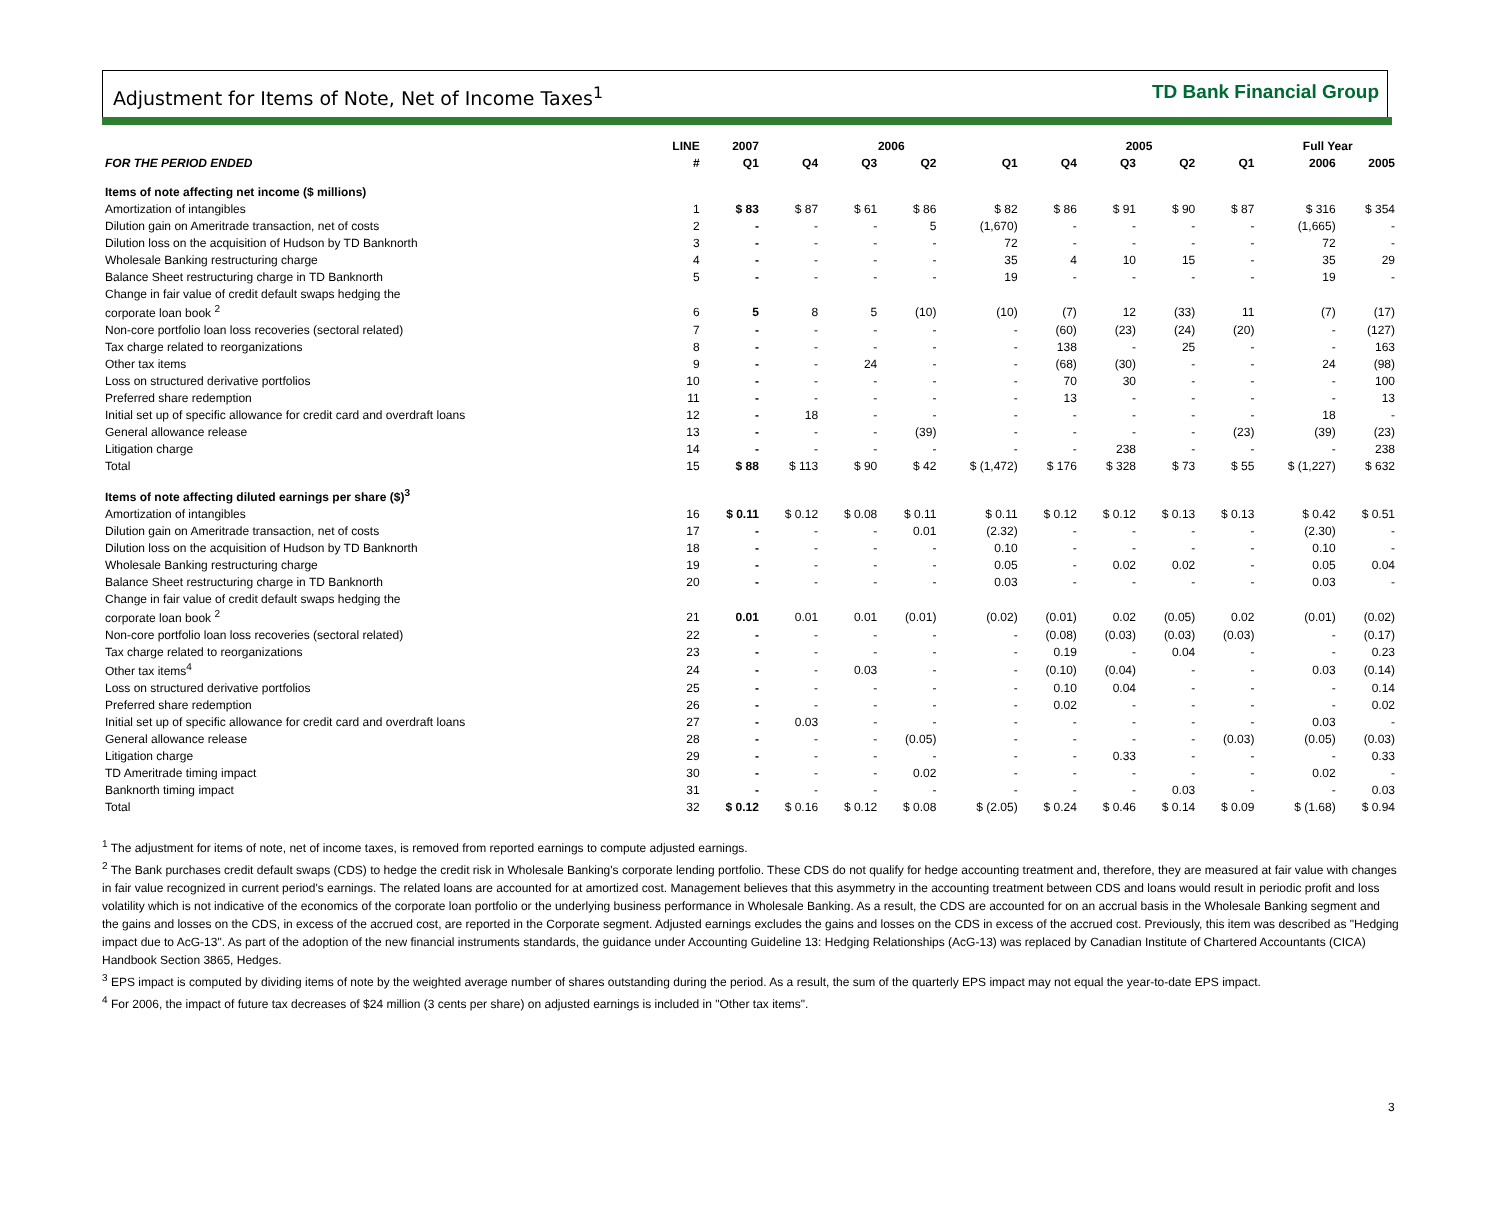Adjustment for Items of Note, Net of Income Taxes<sup>1</sup>
TD Bank Financial Group
| | LINE | 2007 | 2006 | | | | 2005 | | | | Full Year | |
| --- | --- | --- | --- | --- | --- | --- | --- | --- | --- | --- | --- | --- |
| FOR THE PERIOD ENDED | # | Q1 | Q4 | Q3 | Q2 | Q1 | Q4 | Q3 | Q2 | Q1 | 2006 | 2005 |
| Items of note affecting net income ($ millions) | | | | | | | | | | | | |
| Amortization of intangibles | 1 | $ 83 | $ 87 | $ 61 | $ 86 | $ 82 | $ 86 | $ 91 | $ 90 | $ 87 | $ 316 | $ 354 |
| Dilution gain on Ameritrade transaction, net of costs | 2 | - | - | - | 5 | (1,670) | - | - | - | - | (1,665) | - |
| Dilution loss on the acquisition of Hudson by TD Banknorth | 3 | - | - | - | - | 72 | - | - | - | - | 72 | - |
| Wholesale Banking restructuring charge | 4 | - | - | - | - | 35 | 4 | 10 | 15 | - | 35 | 29 |
| Balance Sheet restructuring charge in TD Banknorth | 5 | - | - | - | - | 19 | - | - | - | - | 19 | - |
| Change in fair value of credit default swaps hedging the | | | | | | | | | | | | |
| corporate loan book <sup>2</sup> | 6 | 5 | 8 | 5 | (10) | (10) | (7) | 12 | (33) | 11 | (7) | (17) |
| Non-core portfolio loan loss recoveries (sectoral related) | 7 | - | - | - | - | - | (60) | (23) | (24) | (20) | - | (127) |
| Tax charge related to reorganizations | 8 | - | - | - | - | - | 138 | - | 25 | - | - | 163 |
| Other tax items | 9 | - | - | 24 | - | - | (68) | (30) | - | - | 24 | (98) |
| Loss on structured derivative portfolios | 10 | - | - | - | - | - | 70 | 30 | - | - | - | 100 |
| Preferred share redemption | 11 | - | - | - | - | - | 13 | - | - | - | - | 13 |
| Initial set up of specific allowance for credit card and overdraft loans | 12 | - | 18 | - | - | - | - | - | - | - | 18 | - |
| General allowance release | 13 | - | - | - | (39) | - | - | - | - | (23) | (39) | (23) |
| Litigation charge | 14 | - | - | - | - | - | - | 238 | - | - | - | 238 |
| Total | 15 | $ 88 | $ 113 | $ 90 | $ 42 | $ (1,472) | $ 176 | $ 328 | $ 73 | $ 55 | $ (1,227) | $ 632 |
| Items of note affecting diluted earnings per share ($)<sup>3</sup> | | | | | | | | | | | | |
| Amortization of intangibles | 16 | $ 0.11 | $ 0.12 | $ 0.08 | $ 0.11 | $ 0.11 | $ 0.12 | $ 0.12 | $ 0.13 | $ 0.13 | $ 0.42 | $ 0.51 |
| Dilution gain on Ameritrade transaction, net of costs | 17 | - | - | - | 0.01 | (2.32) | - | - | - | - | (2.30) | - |
| Dilution loss on the acquisition of Hudson by TD Banknorth | 18 | - | - | - | - | 0.10 | - | - | - | - | 0.10 | - |
| Wholesale Banking restructuring charge | 19 | - | - | - | - | 0.05 | - | 0.02 | 0.02 | - | 0.05 | 0.04 |
| Balance Sheet restructuring charge in TD Banknorth | 20 | - | - | - | - | 0.03 | - | - | - | - | 0.03 | - |
| Change in fair value of credit default swaps hedging the | | | | | | | | | | | | |
| corporate loan book <sup>2</sup> | 21 | 0.01 | 0.01 | 0.01 | (0.01) | (0.02) | (0.01) | 0.02 | (0.05) | 0.02 | (0.01) | (0.02) |
| Non-core portfolio loan loss recoveries (sectoral related) | 22 | - | - | - | - | - | (0.08) | (0.03) | (0.03) | (0.03) | - | (0.17) |
| Tax charge related to reorganizations | 23 | - | - | - | - | - | 0.19 | - | 0.04 | - | - | 0.23 |
| Other tax items<sup>4</sup> | 24 | - | - | 0.03 | - | - | (0.10) | (0.04) | - | - | 0.03 | (0.14) |
| Loss on structured derivative portfolios | 25 | - | - | - | - | - | 0.10 | 0.04 | - | - | - | 0.14 |
| Preferred share redemption | 26 | - | - | - | - | - | 0.02 | - | - | - | - | 0.02 |
| Initial set up of specific allowance for credit card and overdraft loans | 27 | - | 0.03 | - | - | - | - | - | - | - | 0.03 | - |
| General allowance release | 28 | - | - | - | (0.05) | - | - | - | - | (0.03) | (0.05) | (0.03) |
| Litigation charge | 29 | - | - | - | - | - | - | 0.33 | - | - | - | 0.33 |
| TD Ameritrade timing impact | 30 | - | - | - | 0.02 | - | - | - | - | - | 0.02 | - |
| Banknorth timing impact | 31 | - | - | - | - | - | - | - | 0.03 | - | - | 0.03 |
| Total | 32 | $ 0.12 | $ 0.16 | $ 0.12 | $ 0.08 | $ (2.05) | $ 0.24 | $ 0.46 | $ 0.14 | $ 0.09 | $ (1.68) | $ 0.94 |
<sup>1</sup> The adjustment for items of note, net of income taxes, is removed from reported earnings to compute adjusted earnings.
<sup>2</sup> The Bank purchases credit default swaps (CDS) to hedge the credit risk in Wholesale Banking's corporate lending portfolio. These CDS do not qualify for hedge accounting treatment and, therefore, they are measured at fair value with changes in fair value recognized in current period's earnings. The related loans are accounted for at amortized cost. Management believes that this asymmetry in the accounting treatment between CDS and loans would result in periodic profit and loss volatility which is not indicative of the economics of the corporate loan portfolio or the underlying business performance in Wholesale Banking. As a result, the CDS are accounted for on an accrual basis in the Wholesale Banking segment and the gains and losses on the CDS, in excess of the accrued cost, are reported in the Corporate segment. Adjusted earnings excludes the gains and losses on the CDS in excess of the accrued cost. Previously, this item was described as "Hedging impact due to AcG-13". As part of the adoption of the new financial instruments standards, the guidance under Accounting Guideline 13: Hedging Relationships (AcG-13) was replaced by Canadian Institute of Chartered Accountants (CICA) Handbook Section 3865, Hedges.
<sup>3</sup> EPS impact is computed by dividing items of note by the weighted average number of shares outstanding during the period. As a result, the sum of the quarterly EPS impact may not equal the year-to-date EPS impact.
<sup>4</sup> For 2006, the impact of future tax decreases of $24 million (3 cents per share) on adjusted earnings is included in "Other tax items".
3